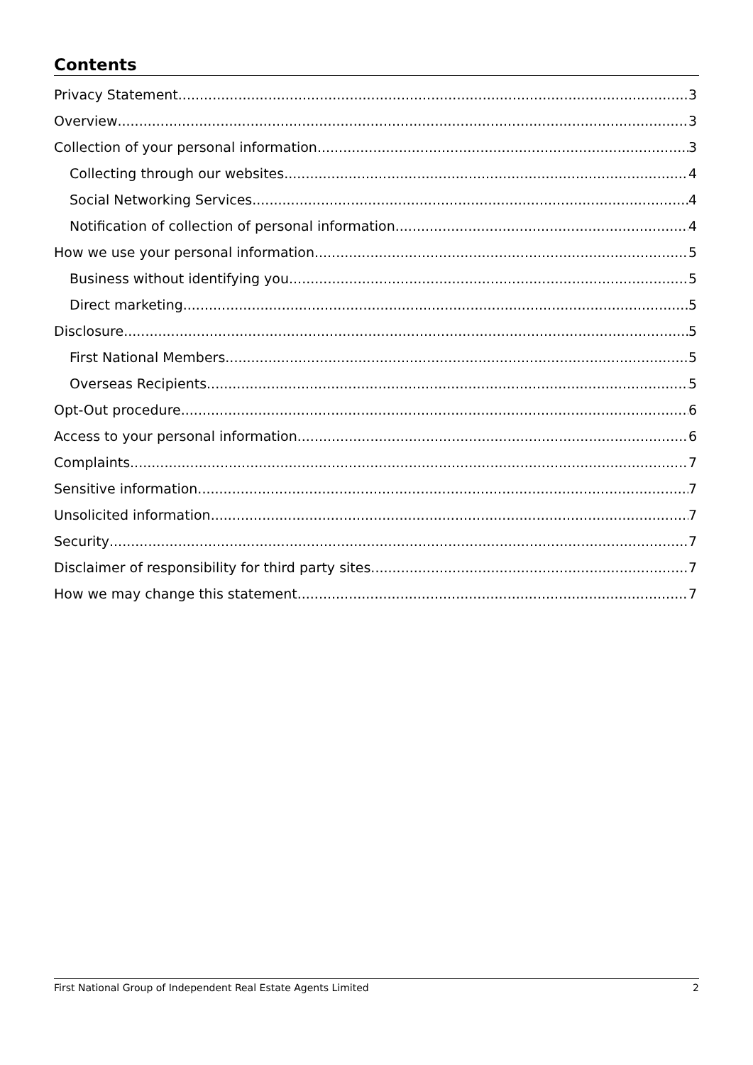Contents
Privacy Statement 3
Overview 3
Collection of your personal information 3
Collecting through our websites 4
Social Networking Services 4
Notification of collection of personal information 4
How we use your personal information 5
Business without identifying you 5
Direct marketing 5
Disclosure 5
First National Members 5
Overseas Recipients 5
Opt-Out procedure 6
Access to your personal information 6
Complaints 7
Sensitive information 7
Unsolicited information 7
Security 7
Disclaimer of responsibility for third party sites 7
How we may change this statement 7
First National Group of Independent Real Estate Agents Limited 2